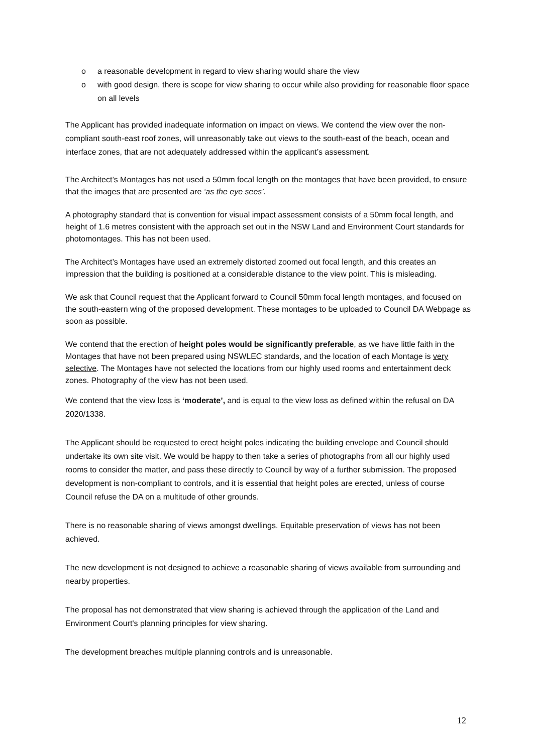o a reasonable development in regard to view sharing would share the view
o with good design, there is scope for view sharing to occur while also providing for reasonable floor space on all levels
The Applicant has provided inadequate information on impact on views. We contend the view over the non-compliant south-east roof zones, will unreasonably take out views to the south-east of the beach, ocean and interface zones, that are not adequately addressed within the applicant’s assessment.
The Architect’s Montages has not used a 50mm focal length on the montages that have been provided, to ensure that the images that are presented are ‘as the eye sees’.
A photography standard that is convention for visual impact assessment consists of a 50mm focal length, and height of 1.6 metres consistent with the approach set out in the NSW Land and Environment Court standards for photomontages. This has not been used.
The Architect’s Montages have used an extremely distorted zoomed out focal length, and this creates an impression that the building is positioned at a considerable distance to the view point. This is misleading.
We ask that Council request that the Applicant forward to Council 50mm focal length montages, and focused on the south-eastern wing of the proposed development. These montages to be uploaded to Council DA Webpage as soon as possible.
We contend that the erection of height poles would be significantly preferable, as we have little faith in the Montages that have not been prepared using NSWLEC standards, and the location of each Montage is very selective. The Montages have not selected the locations from our highly used rooms and entertainment deck zones. Photography of the view has not been used.
We contend that the view loss is ‘moderate’, and is equal to the view loss as defined within the refusal on DA 2020/1338.
The Applicant should be requested to erect height poles indicating the building envelope and Council should undertake its own site visit. We would be happy to then take a series of photographs from all our highly used rooms to consider the matter, and pass these directly to Council by way of a further submission. The proposed development is non-compliant to controls, and it is essential that height poles are erected, unless of course Council refuse the DA on a multitude of other grounds.
There is no reasonable sharing of views amongst dwellings. Equitable preservation of views has not been achieved.
The new development is not designed to achieve a reasonable sharing of views available from surrounding and nearby properties.
The proposal has not demonstrated that view sharing is achieved through the application of the Land and Environment Court's planning principles for view sharing.
The development breaches multiple planning controls and is unreasonable.
12